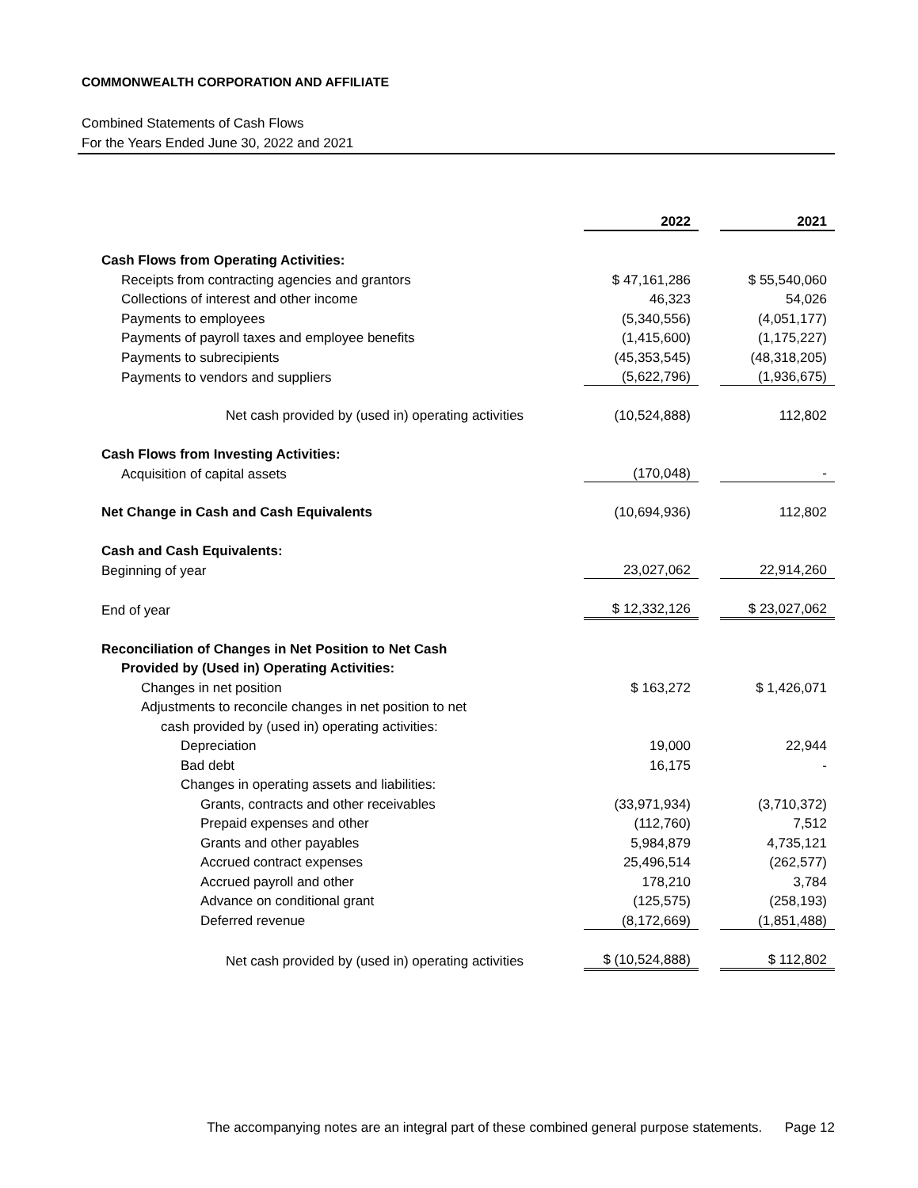COMMONWEALTH CORPORATION AND AFFILIATE
Combined Statements of Cash Flows
For the Years Ended June 30, 2022 and 2021
| | 2022 | | 2021 |
| Cash Flows from Operating Activities: | | | |
| Receipts from contracting agencies and grantors | $ 47,161,286 | | $ 55,540,060 |
| Collections of interest and other income | 46,323 | | 54,026 |
| Payments to employees | (5,340,556) | | (4,051,177) |
| Payments of payroll taxes and employee benefits | (1,415,600) | | (1,175,227) |
| Payments to subrecipients | (45,353,545) | | (48,318,205) |
| Payments to vendors and suppliers | (5,622,796) | | (1,936,675) |
| Net cash provided by (used in) operating activities | (10,524,888) | | 112,802 |
| Cash Flows from Investing Activities: | | | |
| Acquisition of capital assets | (170,048) | | - |
| Net Change in Cash and Cash Equivalents | (10,694,936) | | 112,802 |
| Cash and Cash Equivalents: | | | |
| Beginning of year | 23,027,062 | | 22,914,260 |
| End of year | $ 12,332,126 | | $ 23,027,062 |
| Reconciliation of Changes in Net Position to Net Cash | | | |
| Provided by (Used in) Operating Activities: | | | |
| Changes in net position | $ 163,272 | | $ 1,426,071 |
| Adjustments to reconcile changes in net position to net | | | |
| cash provided by (used in) operating activities: | | | |
| Depreciation | 19,000 | | 22,944 |
| Bad debt | 16,175 | | - |
| Changes in operating assets and liabilities: | | | |
| Grants, contracts and other receivables | (33,971,934) | | (3,710,372) |
| Prepaid expenses and other | (112,760) | | 7,512 |
| Grants and other payables | 5,984,879 | | 4,735,121 |
| Accrued contract expenses | 25,496,514 | | (262,577) |
| Accrued payroll and other | 178,210 | | 3,784 |
| Advance on conditional grant | (125,575) | | (258,193) |
| Deferred revenue | (8,172,669) | | (1,851,488) |
| Net cash provided by (used in) operating activities | $ (10,524,888) | | $ 112,802 |
The accompanying notes are an integral part of these combined general purpose statements. Page 12